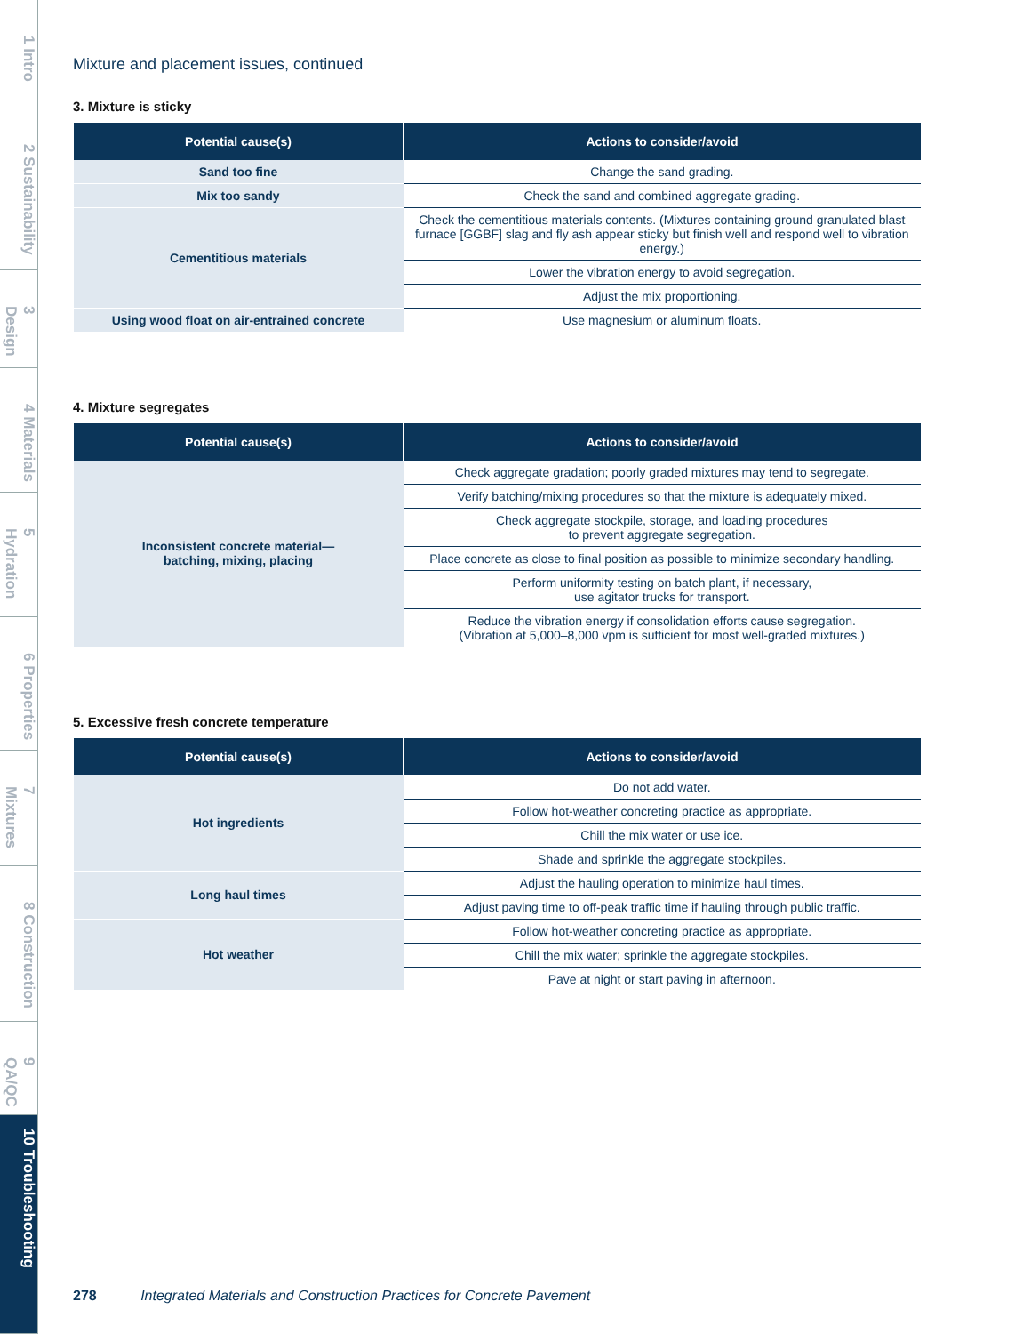1 Intro
2 Sustainability
3 Design
4 Materials
5 Hydration
6 Properties
7 Mixtures
8 Construction
9 QA/QC
10 Troubleshooting
Mixture and placement issues, continued
3. Mixture is sticky
| Potential cause(s) | Actions to consider/avoid |
| --- | --- |
| Sand too fine | Change the sand grading. |
| Mix too sandy | Check the sand and combined aggregate grading. |
| Cementitious materials | Check the cementitious materials contents. (Mixtures containing ground granulated blast furnace [GGBF] slag and fly ash appear sticky but finish well and respond well to vibration energy.) |
| | Lower the vibration energy to avoid segregation. |
| | Adjust the mix proportioning. |
| Using wood float on air-entrained concrete | Use magnesium or aluminum floats. |
4. Mixture segregates
| Potential cause(s) | Actions to consider/avoid |
| --- | --- |
| Inconsistent concrete material— batching, mixing, placing | Check aggregate gradation; poorly graded mixtures may tend to segregate. |
| | Verify batching/mixing procedures so that the mixture is adequately mixed. |
| | Check aggregate stockpile, storage, and loading procedures to prevent aggregate segregation. |
| | Place concrete as close to final position as possible to minimize secondary handling. |
| | Perform uniformity testing on batch plant, if necessary, use agitator trucks for transport. |
| | Reduce the vibration energy if consolidation efforts cause segregation. (Vibration at 5,000–8,000 vpm is sufficient for most well-graded mixtures.) |
5. Excessive fresh concrete temperature
| Potential cause(s) | Actions to consider/avoid |
| --- | --- |
| Hot ingredients | Do not add water. |
| | Follow hot-weather concreting practice as appropriate. |
| | Chill the mix water or use ice. |
| | Shade and sprinkle the aggregate stockpiles. |
| Long haul times | Adjust the hauling operation to minimize haul times. |
| | Adjust paving time to off-peak traffic time if hauling through public traffic. |
| Hot weather | Follow hot-weather concreting practice as appropriate. |
| | Chill the mix water; sprinkle the aggregate stockpiles. |
| | Pave at night or start paving in afternoon. |
278 Integrated Materials and Construction Practices for Concrete Pavement